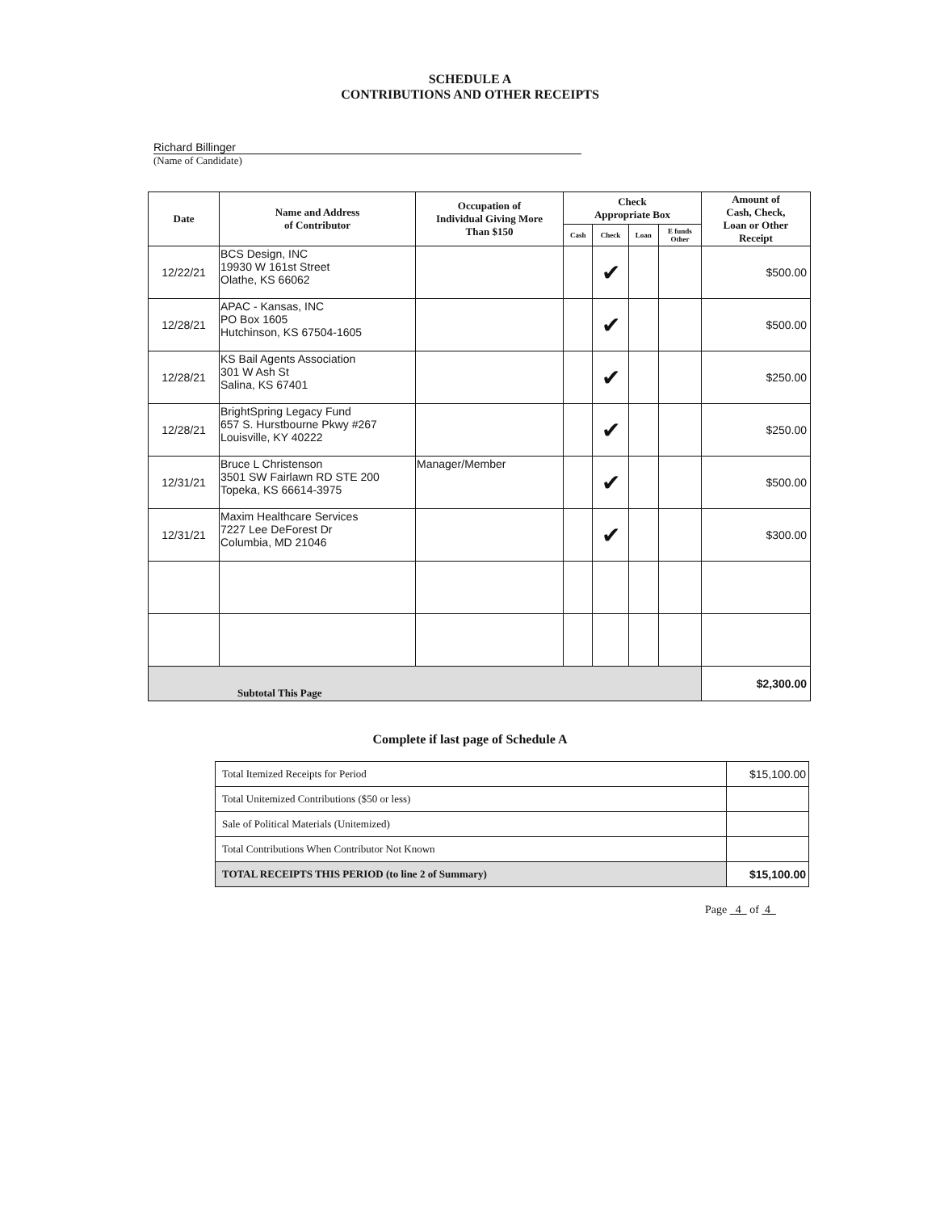SCHEDULE A
CONTRIBUTIONS AND OTHER RECEIPTS
Richard Billinger
(Name of Candidate)
| Date | Name and Address of Contributor | Occupation of Individual Giving More Than $150 | Check Appropriate Box | | | | Amount of Cash, Check, Loan or Other Receipt |
| --- | --- | --- | --- | --- | --- | --- | --- |
| | | | Cash | Check | Loan | E funds Other | |
| 12/22/21 | BCS Design, INC 19930 W 161st Street Olathe, KS 66062 | | | ✔ | | | $500.00 |
| 12/28/21 | APAC - Kansas, INC PO Box 1605 Hutchinson, KS 67504-1605 | | | ✔ | | | $500.00 |
| 12/28/21 | KS Bail Agents Association 301 W Ash St Salina, KS 67401 | | | ✔ | | | $250.00 |
| 12/28/21 | BrightSpring Legacy Fund 657 S. Hurstbourne Pkwy #267 Louisville, KY 40222 | | | ✔ | | | $250.00 |
| 12/31/21 | Bruce L Christenson 3501 SW Fairlawn RD STE 200 Topeka, KS 66614-3975 | Manager/Member | | ✔ | | | $500.00 |
| 12/31/21 | Maxim Healthcare Services 7227 Lee DeForest Dr Columbia, MD 21046 | | | ✔ | | | $300.00 |
| Subtotal This Page | | | | | | | $2,300.00 |
Complete if last page of Schedule A
| Total Itemized Receipts for Period | $15,100.00 |
| Total Unitemized Contributions ($50 or less) | |
| Sale of Political Materials (Unitemized) | |
| Total Contributions When Contributor Not Known | |
| TOTAL RECEIPTS THIS PERIOD (to line 2 of Summary) | $15,100.00 |
Page 4 of 4